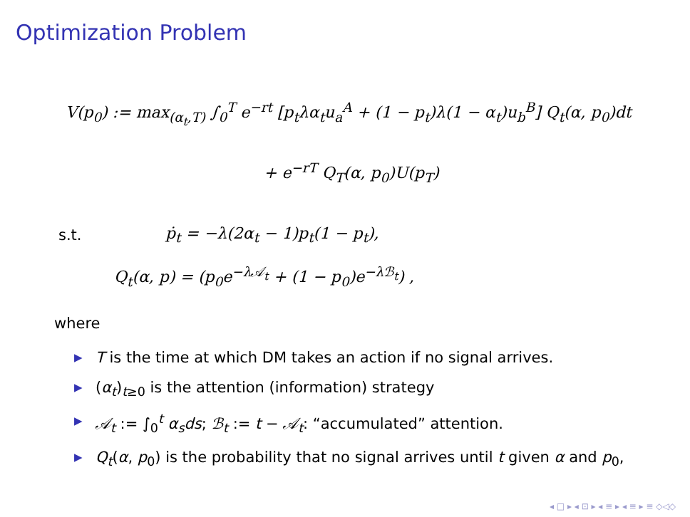Optimization Problem
V(p<sub>0</sub>) := max<sub>(α<sub>t</sub>,T)</sub> ∫<sub>0</sub><sup>T</sup> e<sup>−rt</sup> [p<sub>t</sub>λα<sub>t</sub>u<sub>a</sub><sup>A</sup> + (1 − p<sub>t</sub>)λ(1 − α<sub>t</sub>)u<sub>b</sub><sup>B</sup>] Q<sub>t</sub>(α, p<sub>0</sub>)dt
+ e<sup>−rT</sup> Q<sub>T</sub>(α, p<sub>0</sub>)U(p<sub>T</sub>)
s.t. ṗ<sub>t</sub> = −λ(2α<sub>t</sub> − 1)p<sub>t</sub>(1 − p<sub>t</sub>),
Q<sub>t</sub>(α, p) = (p<sub>0</sub>e<sup>−λ𝒜<sub>t</sub></sup> + (1 − p<sub>0</sub>)e<sup>−λℬ<sub>t</sub></sup>) ,
where
▶ T is the time at which DM takes an action if no signal arrives.
▶ (α<sub>t</sub>)<sub>t≥0</sub> is the attention (information) strategy
▶ 𝒜<sub>t</sub> := ∫<sub>0</sub><sup>t</sup> α<sub>s</sub>ds; ℬ<sub>t</sub> := t − 𝒜<sub>t</sub>: “accumulated” attention.
▶ Q<sub>t</sub>(α, p<sub>0</sub>) is the probability that no signal arrives until t given α and p<sub>0</sub>,
◂ □ ▸ ◂ ⊡ ▸ ◂ ≡ ▸ ◂ ≡ ▸ ≡ ◇◁◇